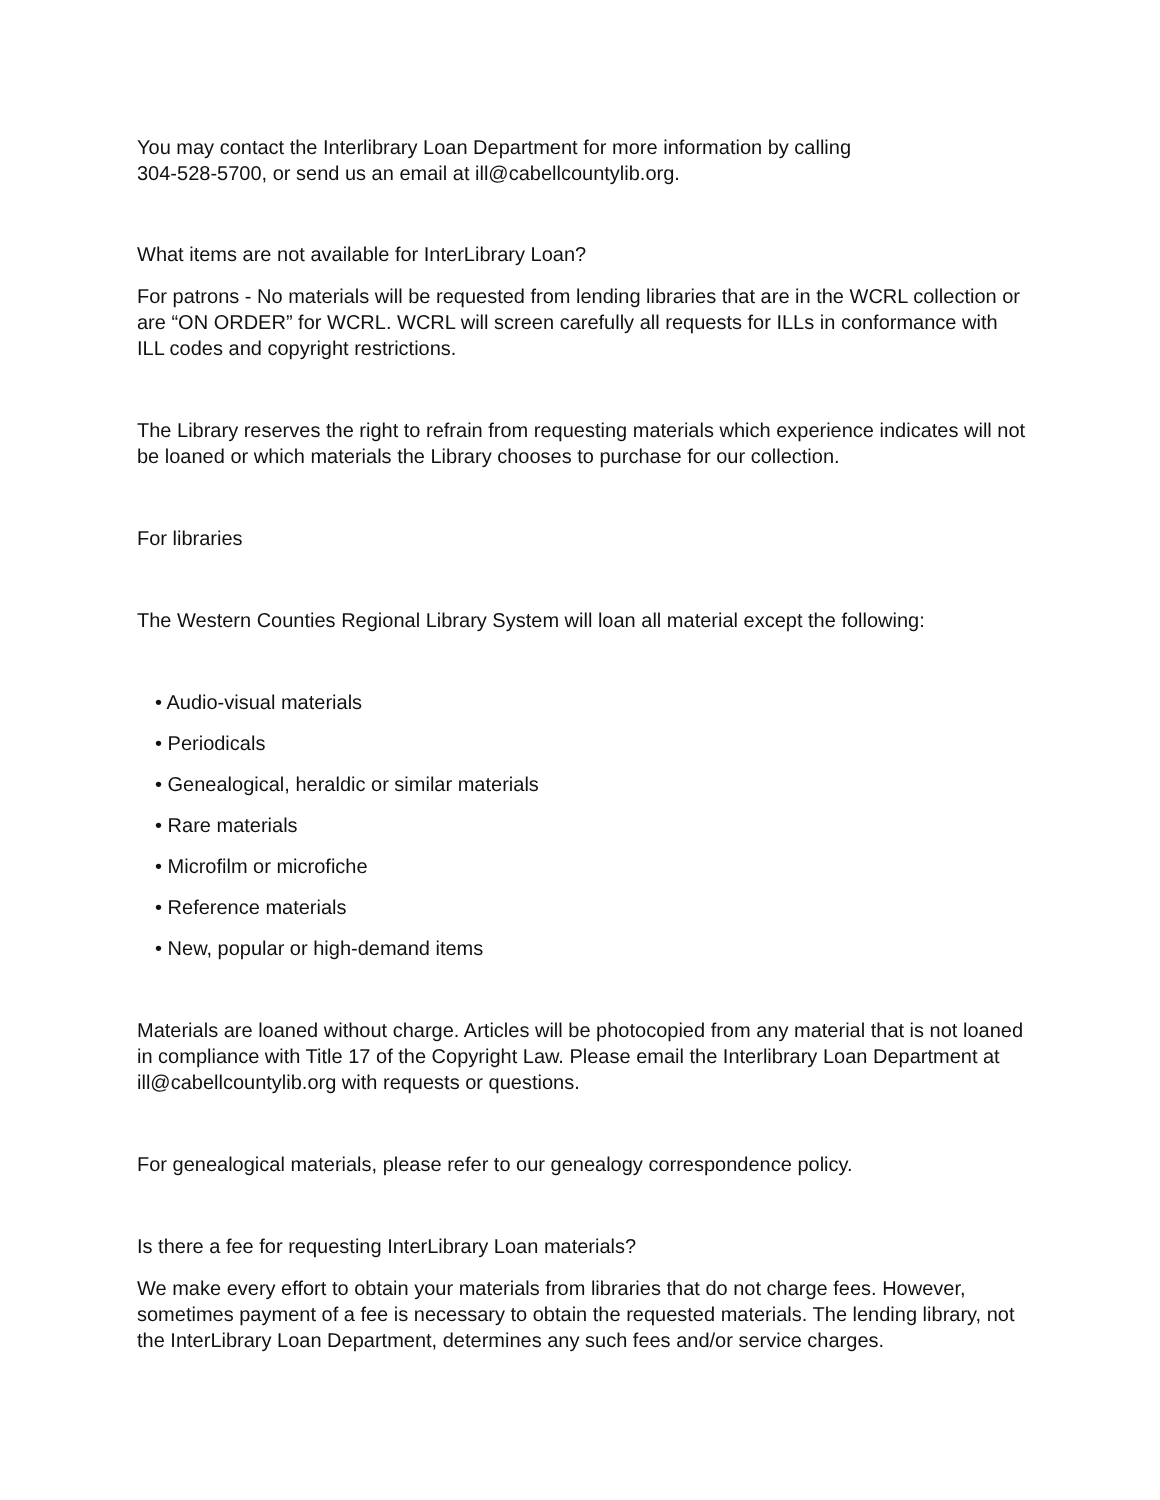You may contact the Interlibrary Loan Department for more information by calling
304-528-5700, or send us an email at ill@cabellcountylib.org.
What items are not available for InterLibrary Loan?
For patrons - No materials will be requested from lending libraries that are in the WCRL collection or are “ON ORDER” for WCRL. WCRL will screen carefully all requests for ILLs in conformance with ILL codes and copyright restrictions.
The Library reserves the right to refrain from requesting materials which experience indicates will not be loaned or which materials the Library chooses to purchase for our collection.
For libraries
The Western Counties Regional Library System will loan all material except the following:
• Audio-visual materials
• Periodicals
• Genealogical, heraldic or similar materials
• Rare materials
• Microfilm or microfiche
• Reference materials
• New, popular or high-demand items
Materials are loaned without charge. Articles will be photocopied from any material that is not loaned in compliance with Title 17 of the Copyright Law. Please email the Interlibrary Loan Department at ill@cabellcountylib.org with requests or questions.
For genealogical materials, please refer to our genealogy correspondence policy.
Is there a fee for requesting InterLibrary Loan materials?
We make every effort to obtain your materials from libraries that do not charge fees. However, sometimes payment of a fee is necessary to obtain the requested materials. The lending library, not the InterLibrary Loan Department, determines any such fees and/or service charges.